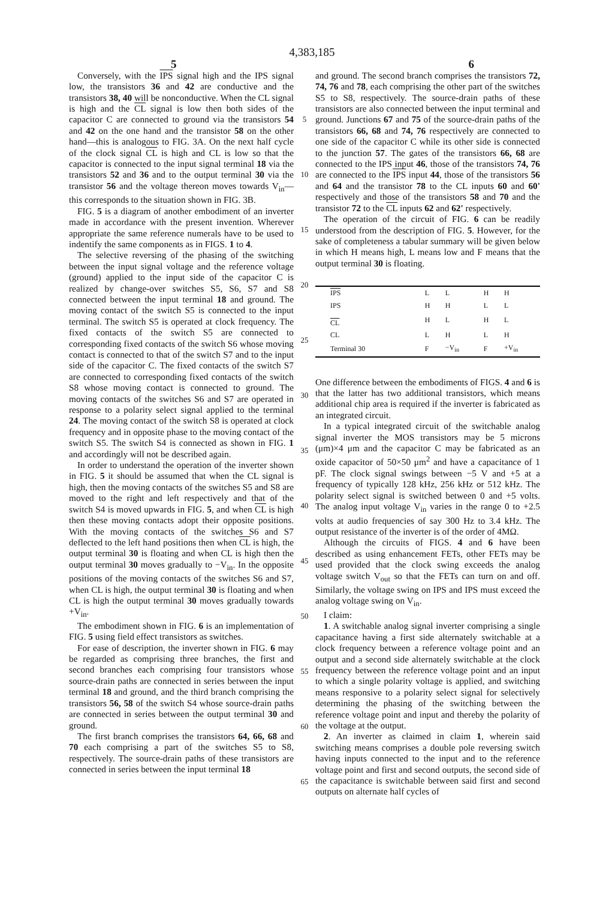4,383,185
5 6
Conversely, with the IPS signal high and the IPS signal low, the transistors 36 and 42 are conductive and the transistors 38, 40 will be nonconductive. When the CL signal is high and the CL signal is low then both sides of the capacitor C are connected to ground via the transistors 54 and 42 on the one hand and the transistor 58 on the other hand—this is analogous to FIG. 3A. On the next half cycle of the clock signal CL is high and CL is low so that the capacitor is connected to the input signal terminal 18 via the transistors 52 and 36 and to the output terminal 30 via the transistor 56 and the voltage thereon moves towards V<sub>in</sub>—this corresponds to the situation shown in FIG. 3B.
FIG. 5 is a diagram of another embodiment of an inverter made in accordance with the present invention. Wherever appropriate the same reference numerals have to be used to indentify the same components as in FIGS. 1 to 4.
The selective reversing of the phasing of the switching between the input signal voltage and the reference voltage (ground) applied to the input side of the capacitor C is realized by change-over switches S5, S6, S7 and S8 connected between the input terminal 18 and ground. The moving contact of the switch S5 is connected to the input terminal. The switch S5 is operated at clock frequency. The fixed contacts of the switch S5 are connected to corresponding fixed contacts of the switch S6 whose moving contact is connected to that of the switch S7 and to the input side of the capacitor C. The fixed contacts of the switch S7 are connected to corresponding fixed contacts of the switch S8 whose moving contact is connected to ground. The moving contacts of the switches S6 and S7 are operated in response to a polarity select signal applied to the terminal 24. The moving contact of the switch S8 is operated at clock frequency and in opposite phase to the moving contact of the switch S5. The switch S4 is connected as shown in FIG. 1 and accordingly will not be described again.
In order to understand the operation of the inverter shown in FIG. 5 it should be assumed that when the CL signal is high, then the moving contacts of the switches S5 and S8 are moved to the right and left respectively and that of the switch S4 is moved upwards in FIG. 5, and when CL is high then these moving contacts adopt their opposite positions. With the moving contacts of the switches S6 and S7 deflected to the left hand positions then when CL is high, the output terminal 30 is floating and when CL is high then the output terminal 30 moves gradually to −V<sub>in</sub>. In the opposite positions of the moving contacts of the switches S6 and S7, when CL is high, the output terminal 30 is floating and when CL is high the output terminal 30 moves gradually towards +V<sub>in</sub>.
The embodiment shown in FIG. 6 is an implementation of FIG. 5 using field effect transistors as switches.
For ease of description, the inverter shown in FIG. 6 may be regarded as comprising three branches, the first and second branches each comprising four transistors whose source-drain paths are connected in series between the input terminal 18 and ground, and the third branch comprising the transistors 56, 58 of the switch S4 whose source-drain paths are connected in series between the output terminal 30 and ground.
The first branch comprises the transistors 64, 66, 68 and 70 each comprising a part of the switches S5 to S8, respectively. The source-drain paths of these transistors are connected in series between the input terminal 18
5
10
15
20
25
30
35
40
45
50
55
60
65
and ground. The second branch comprises the transistors 72, 74, 76 and 78, each comprising the other part of the switches S5 to S8, respectively. The source-drain paths of these transistors are also connected between the input terminal and ground. Junctions 67 and 75 of the source-drain paths of the transistors 66, 68 and 74, 76 respectively are connected to one side of the capacitor C while its other side is connected to the junction 57. The gates of the transistors 66, 68 are connected to the IPS input 46, those of the transistors 74, 76 are connected to the IPS input 44, those of the transistors 56 and 64 and the transistor 78 to the CL inputs 60 and 60' respectively and those of the transistors 58 and 70 and the transistor 72 to the CL inputs 62 and 62' respectively.
The operation of the circuit of FIG. 6 can be readily understood from the description of FIG. 5. However, for the sake of completeness a tabular summary will be given below in which H means high, L means low and F means that the output terminal 30 is floating.
| IPS | L | L | H | H |
| IPS | H | H | L | L |
| CL | H | L | H | L |
| CL | L | H | L | H |
| Terminal 30 | F | −V<sub>in</sub> | F | +V<sub>in</sub> |
One difference between the embodiments of FIGS. 4 and 6 is that the latter has two additional transistors, which means additional chip area is required if the inverter is fabricated as an integrated circuit.
In a typical integrated circuit of the switchable analog signal inverter the MOS transistors may be 5 microns (μm)×4 μm and the capacitor C may be fabricated as an oxide capacitor of 50×50 μm<sup>2</sup> and have a capacitance of 1 pF. The clock signal swings between −5 V and +5 at a frequency of typically 128 kHz, 256 kHz or 512 kHz. The polarity select signal is switched between 0 and +5 volts. The analog input voltage V<sub>in</sub> varies in the range 0 to +2.5 volts at audio frequencies of say 300 Hz to 3.4 kHz. The output resistance of the inverter is of the order of 4MΩ.
Although the circuits of FIGS. 4 and 6 have been described as using enhancement FETs, other FETs may be used provided that the clock swing exceeds the analog voltage switch V<sub>out</sub> so that the FETs can turn on and off. Similarly, the voltage swing on IPS and IPS must exceed the analog voltage swing on V<sub>in</sub>.
I claim:
1. A switchable analog signal inverter comprising a single capacitance having a first side alternately switchable at a clock frequency between a reference voltage point and an output and a second side alternately switchable at the clock frequency between the reference voltage point and an input to which a single polarity voltage is applied, and switching means responsive to a polarity select signal for selectively determining the phasing of the switching between the reference voltage point and input and thereby the polarity of the voltage at the output.
2. An inverter as claimed in claim 1, wherein said switching means comprises a double pole reversing switch having inputs connected to the input and to the reference voltage point and first and second outputs, the second side of the capacitance is switchable between said first and second outputs on alternate half cycles of